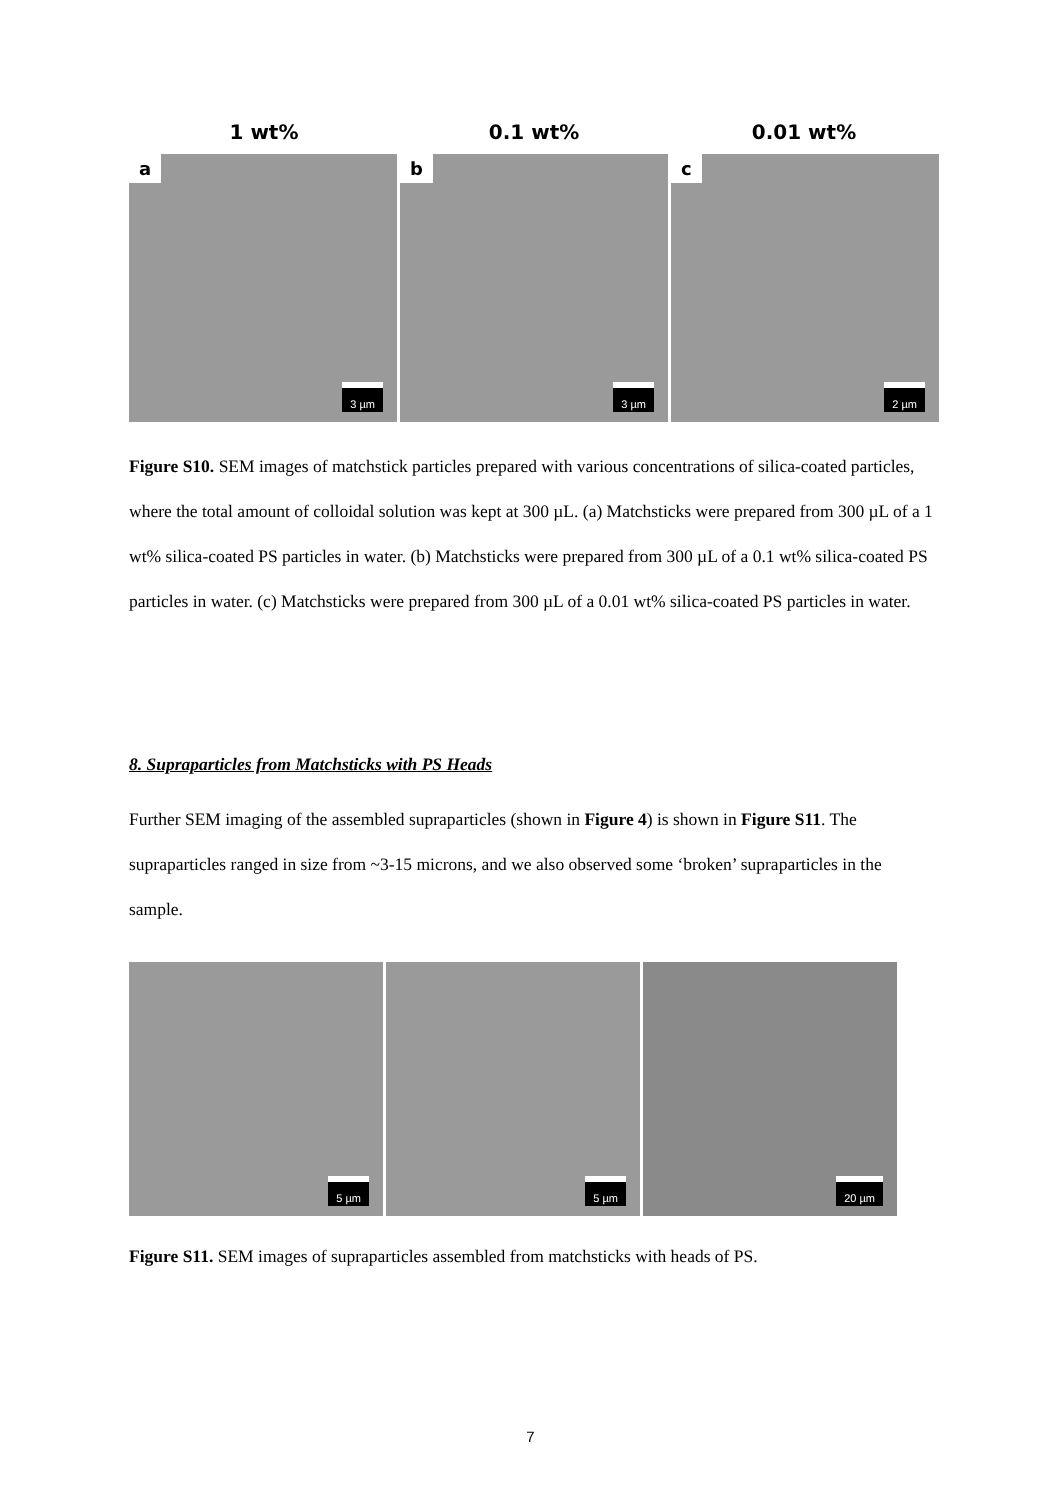1 wt% 0.1 wt% 0.01 wt%
a
3 µm
b
3 µm
c
2 µm
Figure S10. SEM images of matchstick particles prepared with various concentrations of silica-coated particles, where the total amount of colloidal solution was kept at 300 µL. (a) Matchsticks were prepared from 300 µL of a 1 wt% silica-coated PS particles in water. (b) Matchsticks were prepared from 300 µL of a 0.1 wt% silica-coated PS particles in water. (c) Matchsticks were prepared from 300 µL of a 0.01 wt% silica-coated PS particles in water.
8. Supraparticles from Matchsticks with PS Heads
Further SEM imaging of the assembled supraparticles (shown in Figure 4) is shown in Figure S11. The supraparticles ranged in size from ~3-15 microns, and we also observed some ‘broken’ supraparticles in the sample.
5 µm
5 µm
20 µm
Figure S11. SEM images of supraparticles assembled from matchsticks with heads of PS.
7